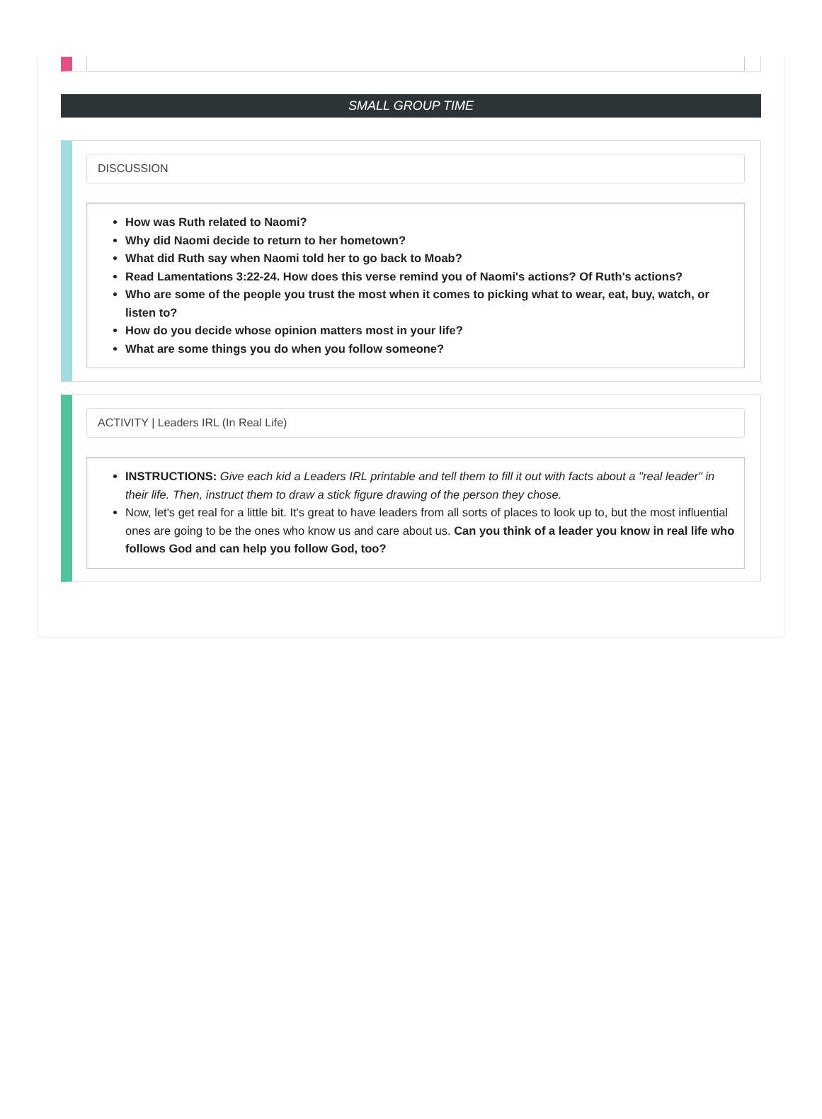SMALL GROUP TIME
DISCUSSION
How was Ruth related to Naomi?
Why did Naomi decide to return to her hometown?
What did Ruth say when Naomi told her to go back to Moab?
Read Lamentations 3:22-24. How does this verse remind you of Naomi's actions? Of Ruth's actions?
Who are some of the people you trust the most when it comes to picking what to wear, eat, buy, watch, or listen to?
How do you decide whose opinion matters most in your life?
What are some things you do when you follow someone?
ACTIVITY | Leaders IRL (In Real Life)
INSTRUCTIONS: Give each kid a Leaders IRL printable and tell them to fill it out with facts about a "real leader" in their life. Then, instruct them to draw a stick figure drawing of the person they chose.
Now, let's get real for a little bit. It's great to have leaders from all sorts of places to look up to, but the most influential ones are going to be the ones who know us and care about us. Can you think of a leader you know in real life who follows God and can help you follow God, too?